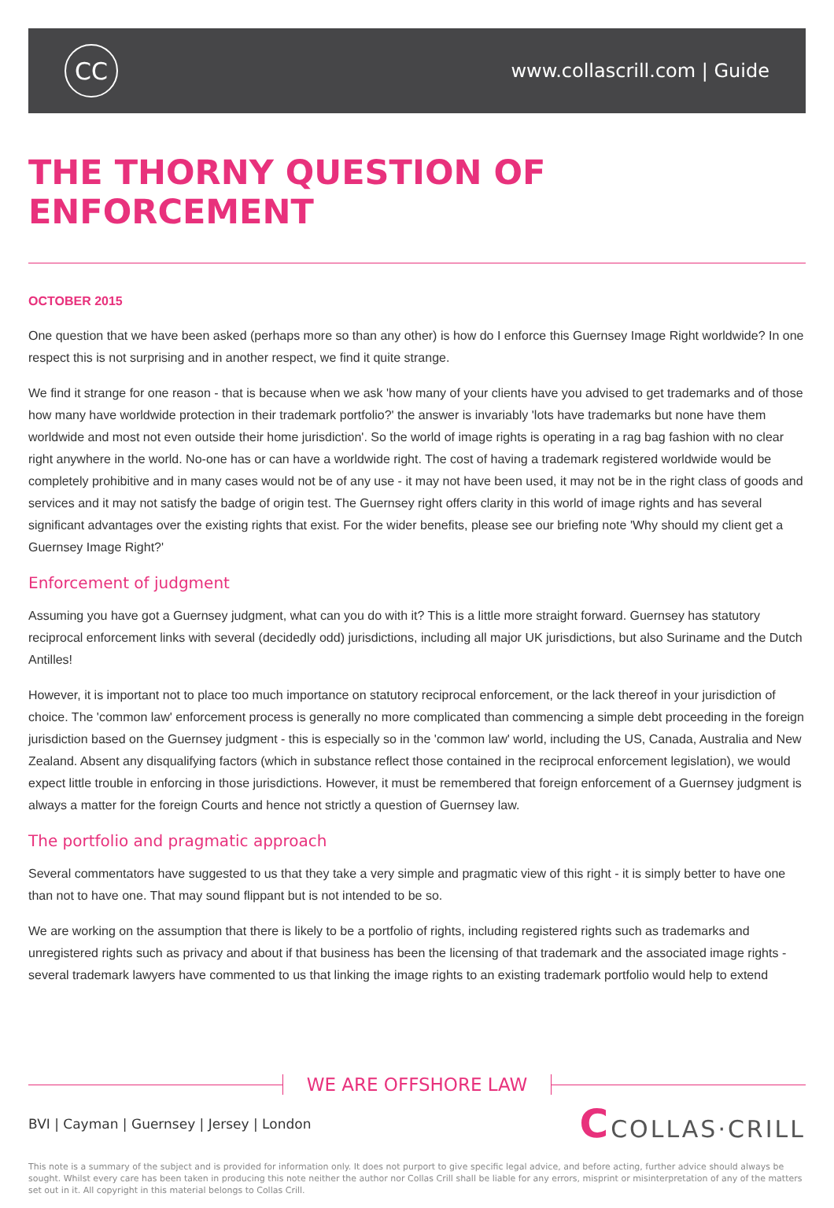CC
www.collascrill.com | Guide
THE THORNY QUESTION OF ENFORCEMENT
OCTOBER 2015
One question that we have been asked (perhaps more so than any other) is how do I enforce this Guernsey Image Right worldwide? In one respect this is not surprising and in another respect, we find it quite strange.
We find it strange for one reason - that is because when we ask 'how many of your clients have you advised to get trademarks and of those how many have worldwide protection in their trademark portfolio?' the answer is invariably 'lots have trademarks but none have them worldwide and most not even outside their home jurisdiction'. So the world of image rights is operating in a rag bag fashion with no clear right anywhere in the world. No-one has or can have a worldwide right. The cost of having a trademark registered worldwide would be completely prohibitive and in many cases would not be of any use - it may not have been used, it may not be in the right class of goods and services and it may not satisfy the badge of origin test. The Guernsey right offers clarity in this world of image rights and has several significant advantages over the existing rights that exist. For the wider benefits, please see our briefing note 'Why should my client get a Guernsey Image Right?'
Enforcement of judgment
Assuming you have got a Guernsey judgment, what can you do with it? This is a little more straight forward. Guernsey has statutory reciprocal enforcement links with several (decidedly odd) jurisdictions, including all major UK jurisdictions, but also Suriname and the Dutch Antilles!
However, it is important not to place too much importance on statutory reciprocal enforcement, or the lack thereof in your jurisdiction of choice. The 'common law' enforcement process is generally no more complicated than commencing a simple debt proceeding in the foreign jurisdiction based on the Guernsey judgment - this is especially so in the 'common law' world, including the US, Canada, Australia and New Zealand. Absent any disqualifying factors (which in substance reflect those contained in the reciprocal enforcement legislation), we would expect little trouble in enforcing in those jurisdictions. However, it must be remembered that foreign enforcement of a Guernsey judgment is always a matter for the foreign Courts and hence not strictly a question of Guernsey law.
The portfolio and pragmatic approach
Several commentators have suggested to us that they take a very simple and pragmatic view of this right - it is simply better to have one than not to have one. That may sound flippant but is not intended to be so.
We are working on the assumption that there is likely to be a portfolio of rights, including registered rights such as trademarks and unregistered rights such as privacy and about if that business has been the licensing of that trademark and the associated image rights - several trademark lawyers have commented to us that linking the image rights to an existing trademark portfolio would help to extend
WE ARE OFFSHORE LAW
BVI | Cayman | Guernsey | Jersey | London
CCOLLAS·CRILL
This note is a summary of the subject and is provided for information only. It does not purport to give specific legal advice, and before acting, further advice should always be sought. Whilst every care has been taken in producing this note neither the author nor Collas Crill shall be liable for any errors, misprint or misinterpretation of any of the matters set out in it. All copyright in this material belongs to Collas Crill.